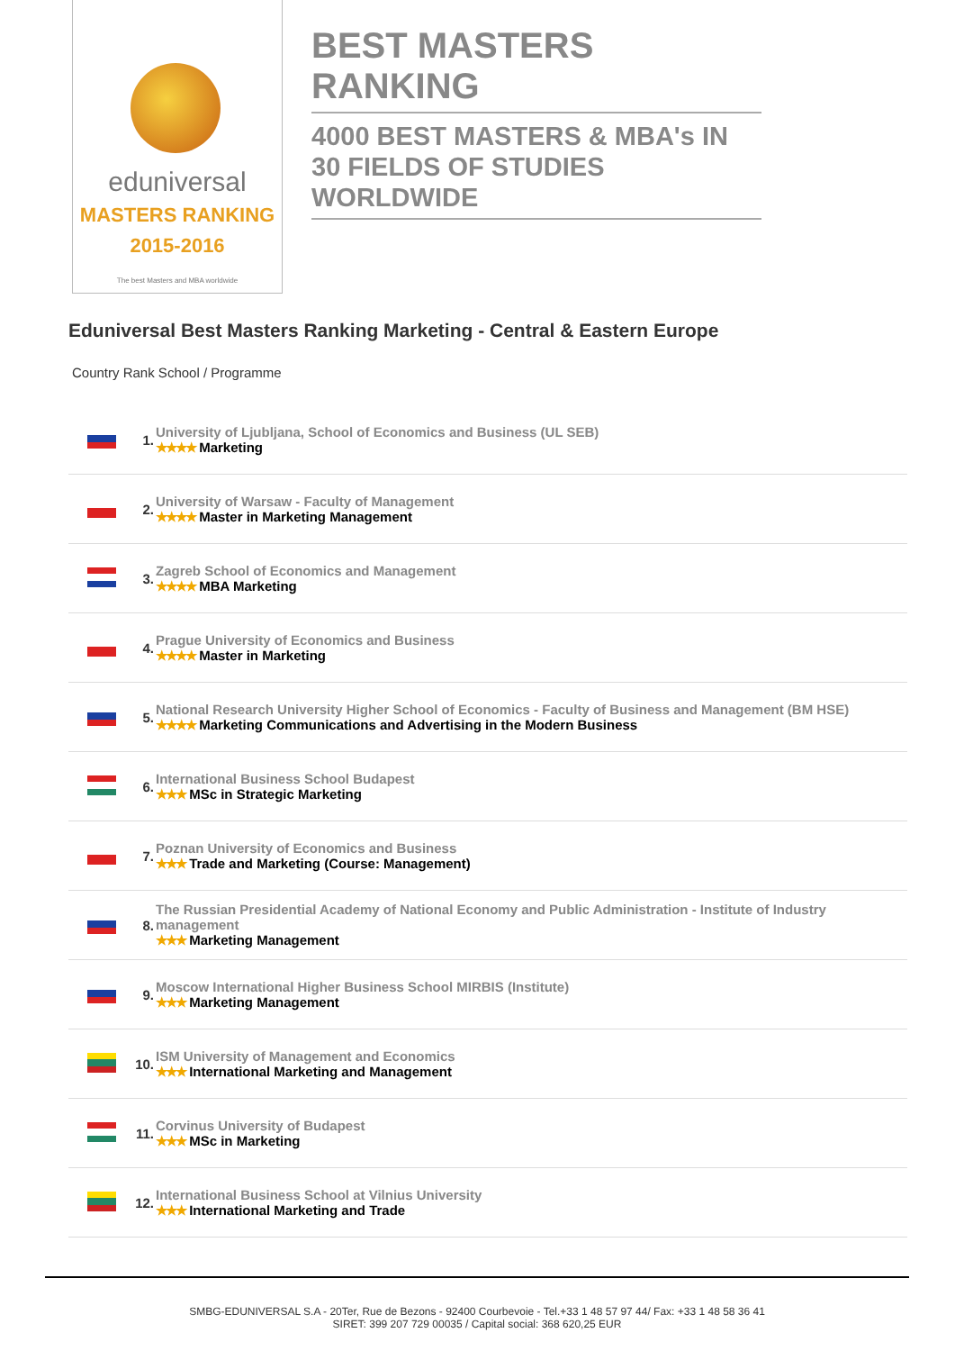eduniversal
MASTERS RANKING 2015-2016
The best Masters and MBA worldwide
BEST MASTERS RANKING
4000 BEST MASTERS & MBA's IN 30 FIELDS OF STUDIES WORLDWIDE
Eduniversal Best Masters Ranking Marketing - Central & Eastern Europe
Country Rank School / Programme
| | 1. | University of Ljubljana, School of Economics and Business (UL SEB) ★★★★ Marketing |
| | 2. | University of Warsaw - Faculty of Management ★★★★ Master in Marketing Management |
| | 3. | Zagreb School of Economics and Management ★★★★ MBA Marketing |
| | 4. | Prague University of Economics and Business ★★★★ Master in Marketing |
| | 5. | National Research University Higher School of Economics - Faculty of Business and Management (BM HSE) ★★★★ Marketing Communications and Advertising in the Modern Business |
| | 6. | International Business School Budapest ★★★ MSc in Strategic Marketing |
| | 7. | Poznan University of Economics and Business ★★★ Trade and Marketing (Course: Management) |
| | 8. | The Russian Presidential Academy of National Economy and Public Administration - Institute of Industry management ★★★ Marketing Management |
| | 9. | Moscow International Higher Business School MIRBIS (Institute) ★★★ Marketing Management |
| | 10. | ISM University of Management and Economics ★★★ International Marketing and Management |
| | 11. | Corvinus University of Budapest ★★★ MSc in Marketing |
| | 12. | International Business School at Vilnius University ★★★ International Marketing and Trade |
SMBG-EDUNIVERSAL S.A - 20Ter, Rue de Bezons - 92400 Courbevoie - Tel.+33 1 48 57 97 44/ Fax: +33 1 48 58 36 41
SIRET: 399 207 729 00035 / Capital social: 368 620,25 EUR